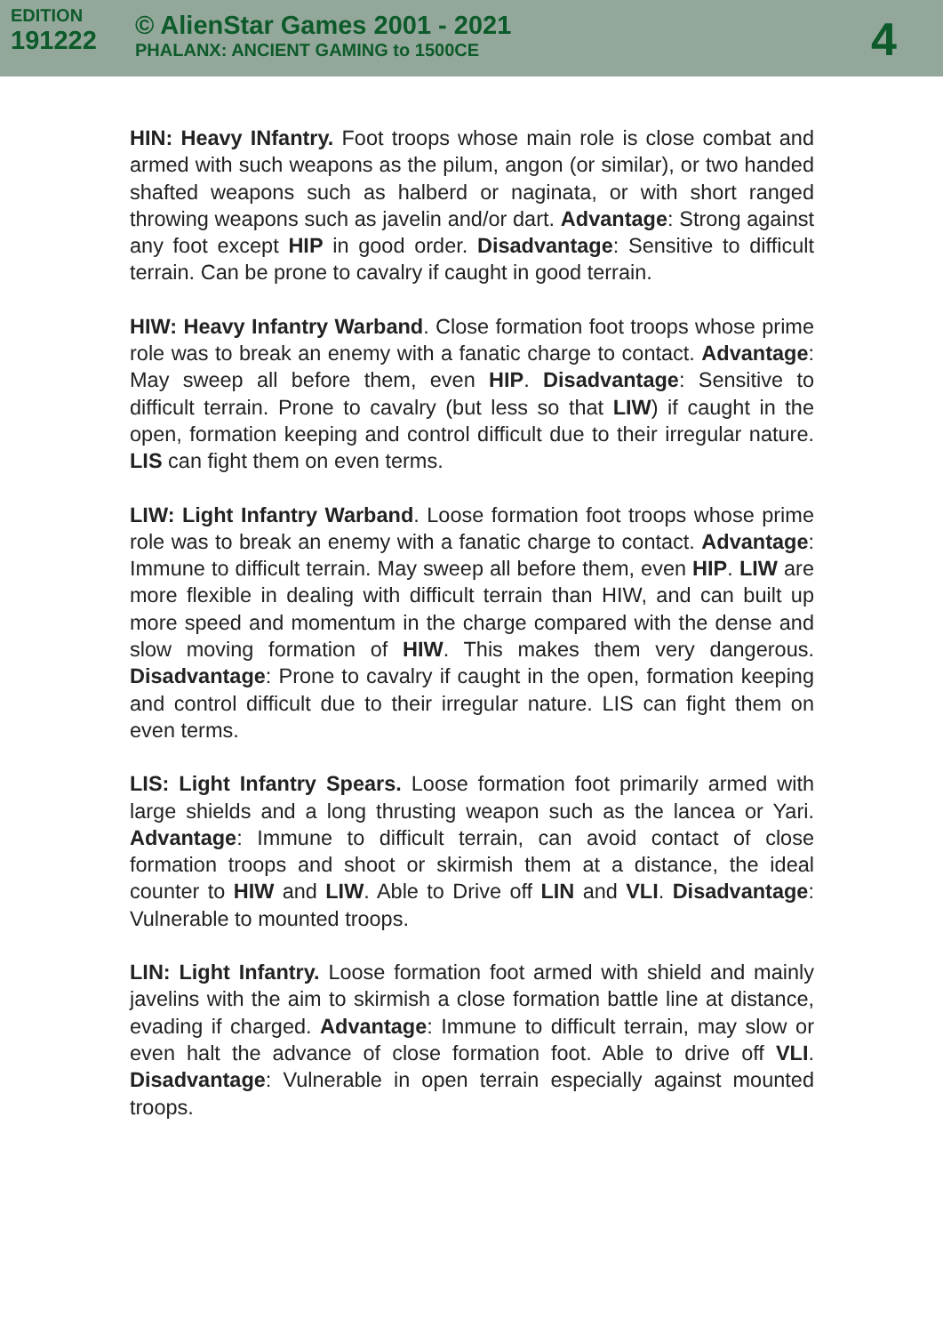EDITION
191222
© AlienStar Games 2001 - 2021
PHALANX: ANCIENT GAMING to 1500CE
4
HIN: Heavy INfantry. Foot troops whose main role is close combat and armed with such weapons as the pilum, angon (or similar), or two handed shafted weapons such as halberd or naginata, or with short ranged throwing weapons such as javelin and/or dart. Advantage: Strong against any foot except HIP in good order. Disadvantage: Sensitive to difficult terrain. Can be prone to cavalry if caught in good terrain.
HIW: Heavy Infantry Warband. Close formation foot troops whose prime role was to break an enemy with a fanatic charge to contact. Advantage: May sweep all before them, even HIP. Disadvantage: Sensitive to difficult terrain. Prone to cavalry (but less so that LIW) if caught in the open, formation keeping and control difficult due to their irregular nature. LIS can fight them on even terms.
LIW: Light Infantry Warband. Loose formation foot troops whose prime role was to break an enemy with a fanatic charge to contact. Advantage: Immune to difficult terrain. May sweep all before them, even HIP. LIW are more flexible in dealing with difficult terrain than HIW, and can built up more speed and momentum in the charge compared with the dense and slow moving formation of HIW. This makes them very dangerous. Disadvantage: Prone to cavalry if caught in the open, formation keeping and control difficult due to their irregular nature. LIS can fight them on even terms.
LIS: Light Infantry Spears. Loose formation foot primarily armed with large shields and a long thrusting weapon such as the lancea or Yari. Advantage: Immune to difficult terrain, can avoid contact of close formation troops and shoot or skirmish them at a distance, the ideal counter to HIW and LIW. Able to Drive off LIN and VLI. Disadvantage: Vulnerable to mounted troops.
LIN: Light Infantry. Loose formation foot armed with shield and mainly javelins with the aim to skirmish a close formation battle line at distance, evading if charged. Advantage: Immune to difficult terrain, may slow or even halt the advance of close formation foot. Able to drive off VLI. Disadvantage: Vulnerable in open terrain especially against mounted troops.